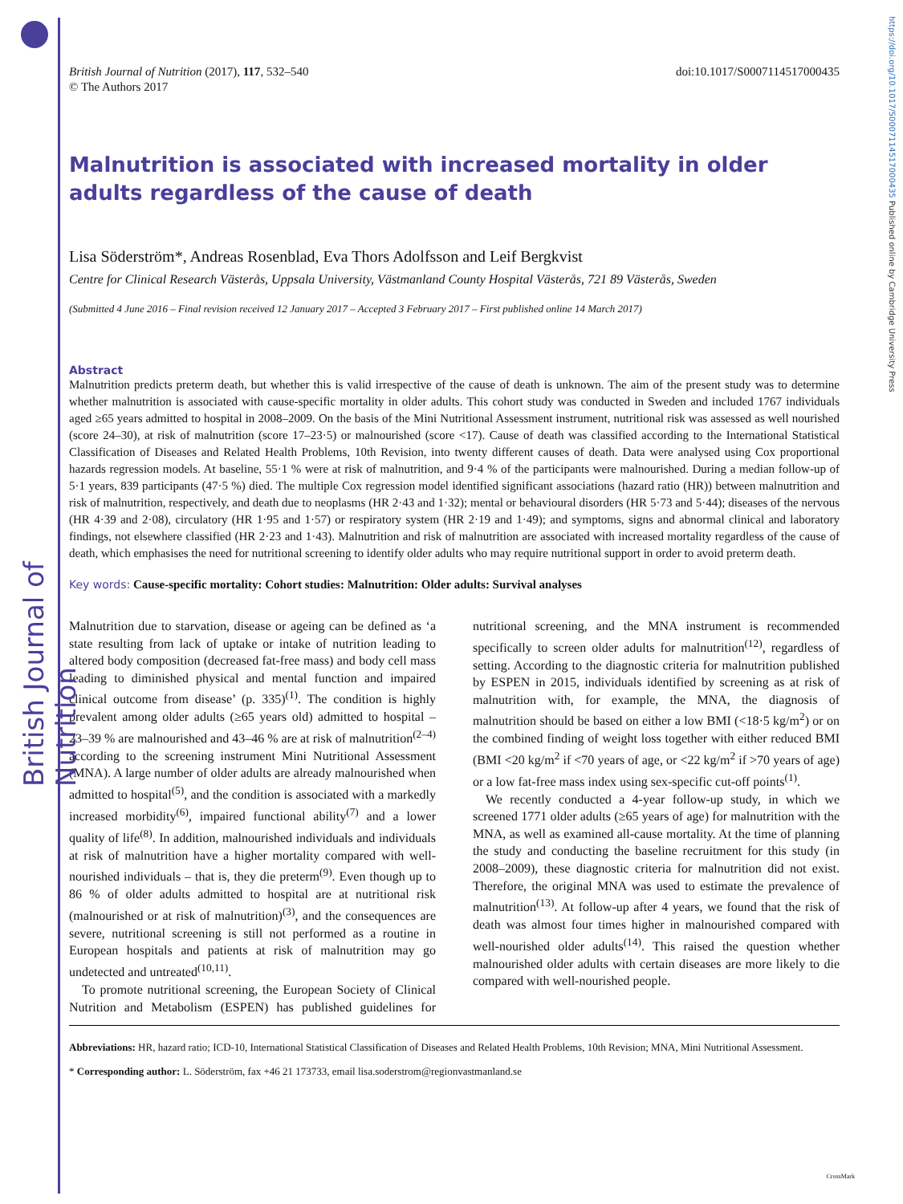British Journal of Nutrition
https://doi.org/10.1017/S0007114517000435 Published online by Cambridge University Press
British Journal of Nutrition (2017), 117, 532–540
© The Authors 2017
doi:10.1017/S0007114517000435
Malnutrition is associated with increased mortality in older adults regardless of the cause of death
Lisa Söderström*, Andreas Rosenblad, Eva Thors Adolfsson and Leif Bergkvist
Centre for Clinical Research Västerås, Uppsala University, Västmanland County Hospital Västerås, 721 89 Västerås, Sweden
(Submitted 4 June 2016 – Final revision received 12 January 2017 – Accepted 3 February 2017 – First published online 14 March 2017)
Abstract
Malnutrition predicts preterm death, but whether this is valid irrespective of the cause of death is unknown. The aim of the present study was to determine whether malnutrition is associated with cause-specific mortality in older adults. This cohort study was conducted in Sweden and included 1767 individuals aged ≥65 years admitted to hospital in 2008–2009. On the basis of the Mini Nutritional Assessment instrument, nutritional risk was assessed as well nourished (score 24–30), at risk of malnutrition (score 17–23·5) or malnourished (score <17). Cause of death was classified according to the International Statistical Classification of Diseases and Related Health Problems, 10th Revision, into twenty different causes of death. Data were analysed using Cox proportional hazards regression models. At baseline, 55·1 % were at risk of malnutrition, and 9·4 % of the participants were malnourished. During a median follow-up of 5·1 years, 839 participants (47·5 %) died. The multiple Cox regression model identified significant associations (hazard ratio (HR)) between malnutrition and risk of malnutrition, respectively, and death due to neoplasms (HR 2·43 and 1·32); mental or behavioural disorders (HR 5·73 and 5·44); diseases of the nervous (HR 4·39 and 2·08), circulatory (HR 1·95 and 1·57) or respiratory system (HR 2·19 and 1·49); and symptoms, signs and abnormal clinical and laboratory findings, not elsewhere classified (HR 2·23 and 1·43). Malnutrition and risk of malnutrition are associated with increased mortality regardless of the cause of death, which emphasises the need for nutritional screening to identify older adults who may require nutritional support in order to avoid preterm death.
Key words: Cause-specific mortality: Cohort studies: Malnutrition: Older adults: Survival analyses
Malnutrition due to starvation, disease or ageing can be defined as ‘a state resulting from lack of uptake or intake of nutrition leading to altered body composition (decreased fat-free mass) and body cell mass leading to diminished physical and mental function and impaired clinical outcome from disease’ (p. 335)<sup>(1)</sup>. The condition is highly prevalent among older adults (≥65 years old) admitted to hospital – 23–39 % are malnourished and 43–46 % are at risk of malnutrition<sup>(2–4)</sup> according to the screening instrument Mini Nutritional Assessment (MNA). A large number of older adults are already malnourished when admitted to hospital<sup>(5)</sup>, and the condition is associated with a markedly increased morbidity<sup>(6)</sup>, impaired functional ability<sup>(7)</sup> and a lower quality of life<sup>(8)</sup>. In addition, malnourished individuals and individuals at risk of malnutrition have a higher mortality compared with well-nourished individuals – that is, they die preterm<sup>(9)</sup>. Even though up to 86 % of older adults admitted to hospital are at nutritional risk (malnourished or at risk of malnutrition)<sup>(3)</sup>, and the consequences are severe, nutritional screening is still not performed as a routine in European hospitals and patients at risk of malnutrition may go undetected and untreated<sup>(10,11)</sup>.
To promote nutritional screening, the European Society of Clinical Nutrition and Metabolism (ESPEN) has published guidelines for nutritional screening, and the MNA instrument is recommended specifically to screen older adults for malnutrition<sup>(12)</sup>, regardless of setting. According to the diagnostic criteria for malnutrition published by ESPEN in 2015, individuals identified by screening as at risk of malnutrition with, for example, the MNA, the diagnosis of malnutrition should be based on either a low BMI (<18·5 kg/m<sup>2</sup>) or on the combined finding of weight loss together with either reduced BMI (BMI <20 kg/m<sup>2</sup> if <70 years of age, or <22 kg/m<sup>2</sup> if >70 years of age) or a low fat-free mass index using sex-specific cut-off points<sup>(1)</sup>.
We recently conducted a 4-year follow-up study, in which we screened 1771 older adults (≥65 years of age) for malnutrition with the MNA, as well as examined all-cause mortality. At the time of planning the study and conducting the baseline recruitment for this study (in 2008–2009), these diagnostic criteria for malnutrition did not exist. Therefore, the original MNA was used to estimate the prevalence of malnutrition<sup>(13)</sup>. At follow-up after 4 years, we found that the risk of death was almost four times higher in malnourished compared with well-nourished older adults<sup>(14)</sup>. This raised the question whether malnourished older adults with certain diseases are more likely to die compared with well-nourished people.
Abbreviations: HR, hazard ratio; ICD-10, International Statistical Classification of Diseases and Related Health Problems, 10th Revision; MNA, Mini Nutritional Assessment.
* Corresponding author: L. Söderström, fax +46 21 173733, email lisa.soderstrom@regionvastmanland.se
CrossMark